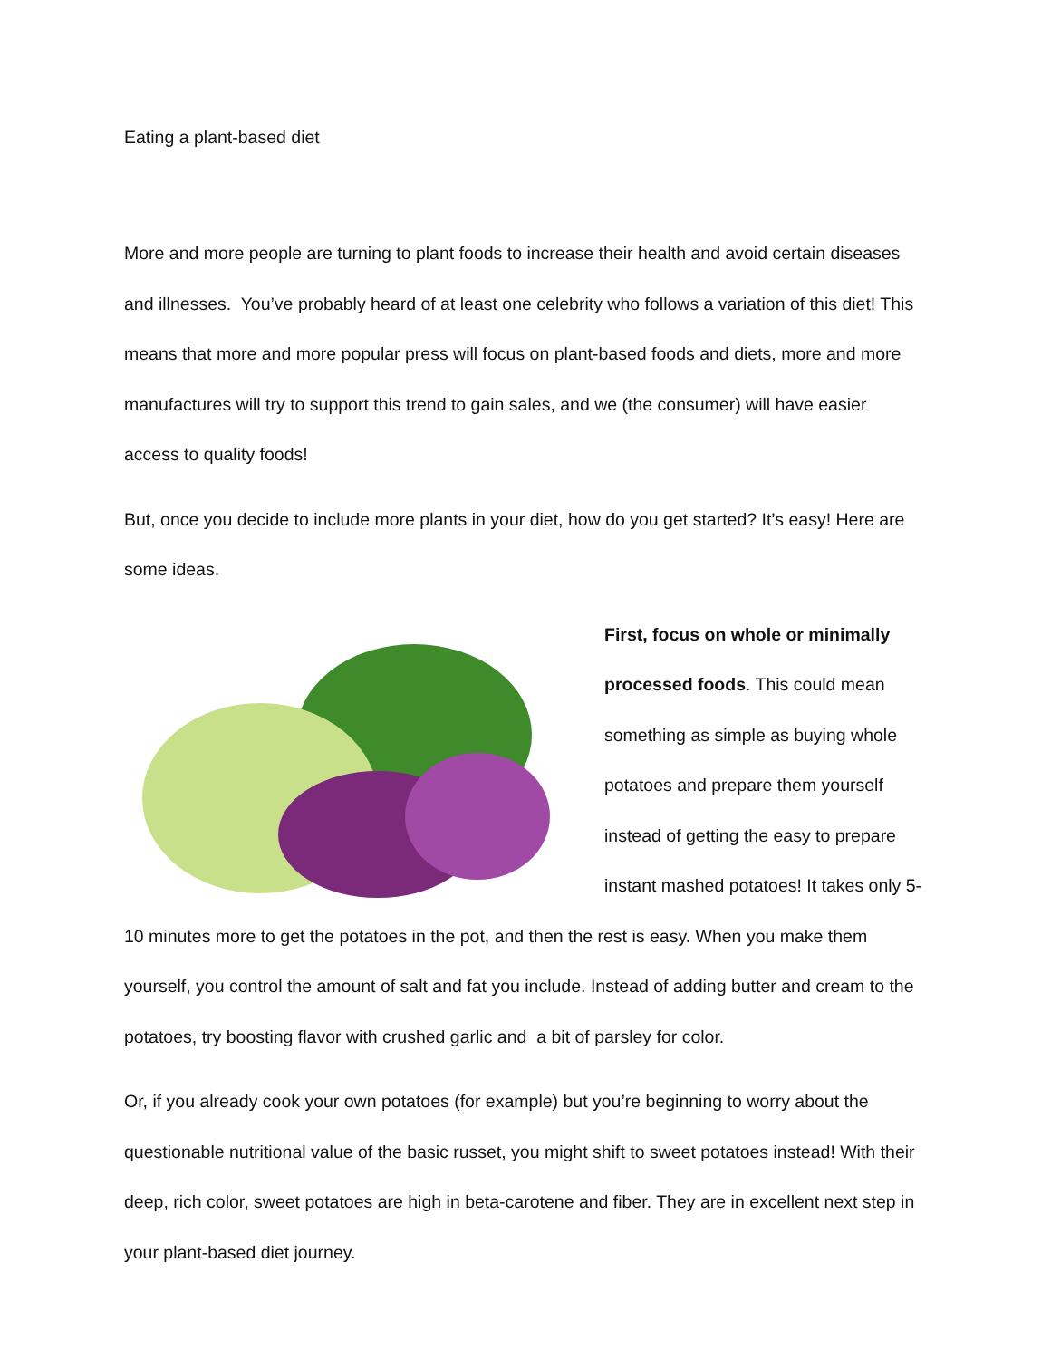Eating a plant-based diet
More and more people are turning to plant foods to increase their health and avoid certain diseases and illnesses. You’ve probably heard of at least one celebrity who follows a variation of this diet! This means that more and more popular press will focus on plant-based foods and diets, more and more manufactures will try to support this trend to gain sales, and we (the consumer) will have easier access to quality foods!
But, once you decide to include more plants in your diet, how do you get started? It’s easy! Here are some ideas.
First, focus on whole or minimally processed foods. This could mean something as simple as buying whole potatoes and prepare them yourself instead of getting the easy to prepare instant mashed potatoes! It takes only 5-10 minutes more to get the potatoes in the pot, and then the rest is easy. When you make them yourself, you control the amount of salt and fat you include. Instead of adding butter and cream to the potatoes, try boosting flavor with crushed garlic and a bit of parsley for color.
Or, if you already cook your own potatoes (for example) but you’re beginning to worry about the questionable nutritional value of the basic russet, you might shift to sweet potatoes instead! With their deep, rich color, sweet potatoes are high in beta-carotene and fiber. They are in excellent next step in your plant-based diet journey.